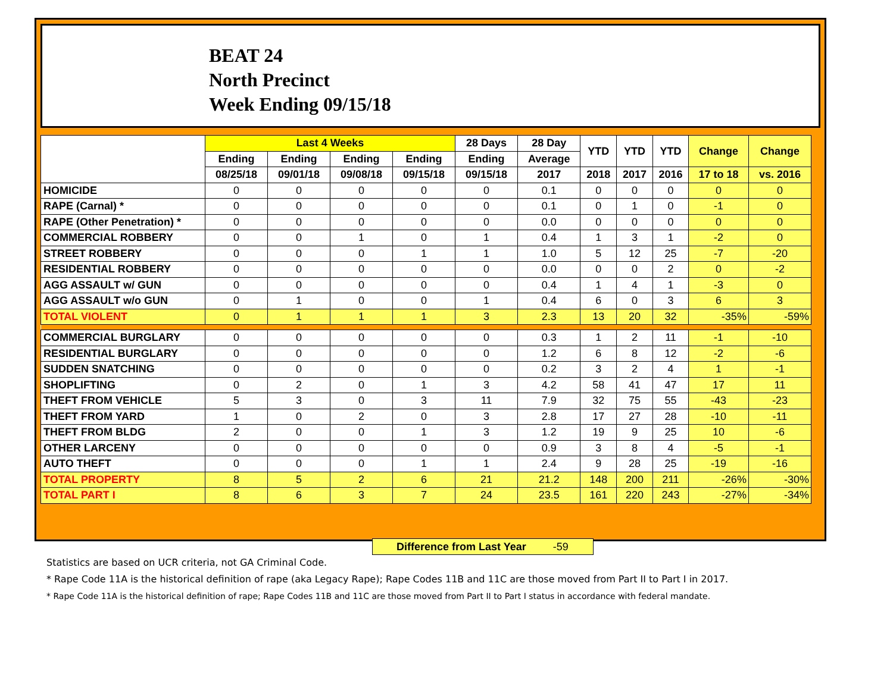BEAT 24
North Precinct
Week Ending 09/15/18
| | Last 4 Weeks | | | | 28 Days | 28 Day | YTD | YTD | YTD | Change | Change |
| --- | --- | --- | --- | --- | --- | --- | --- | --- | --- | --- | --- |
| | Ending | Ending | Ending | Ending | Ending | Average | | | | | |
| | 08/25/18 | 09/01/18 | 09/08/18 | 09/15/18 | 09/15/18 | 2017 | 2018 | 2017 | 2016 | 17 to 18 | vs. 2016 |
| HOMICIDE | 0 | 0 | 0 | 0 | 0 | 0.1 | 0 | 0 | 0 | 0 | 0 |
| RAPE (Carnal) * | 0 | 0 | 0 | 0 | 0 | 0.1 | 0 | 1 | 0 | -1 | 0 |
| RAPE (Other Penetration) * | 0 | 0 | 0 | 0 | 0 | 0.0 | 0 | 0 | 0 | 0 | 0 |
| COMMERCIAL ROBBERY | 0 | 0 | 1 | 0 | 1 | 0.4 | 1 | 3 | 1 | -2 | 0 |
| STREET ROBBERY | 0 | 0 | 0 | 1 | 1 | 1.0 | 5 | 12 | 25 | -7 | -20 |
| RESIDENTIAL ROBBERY | 0 | 0 | 0 | 0 | 0 | 0.0 | 0 | 0 | 2 | 0 | -2 |
| AGG ASSAULT w/ GUN | 0 | 0 | 0 | 0 | 0 | 0.4 | 1 | 4 | 1 | -3 | 0 |
| AGG ASSAULT w/o GUN | 0 | 1 | 0 | 0 | 1 | 0.4 | 6 | 0 | 3 | 6 | 3 |
| TOTAL VIOLENT | 0 | 1 | 1 | 1 | 3 | 2.3 | 13 | 20 | 32 | -35% | -59% |
| COMMERCIAL BURGLARY | 0 | 0 | 0 | 0 | 0 | 0.3 | 1 | 2 | 11 | -1 | -10 |
| RESIDENTIAL BURGLARY | 0 | 0 | 0 | 0 | 0 | 1.2 | 6 | 8 | 12 | -2 | -6 |
| SUDDEN SNATCHING | 0 | 0 | 0 | 0 | 0 | 0.2 | 3 | 2 | 4 | 1 | -1 |
| SHOPLIFTING | 0 | 2 | 0 | 1 | 3 | 4.2 | 58 | 41 | 47 | 17 | 11 |
| THEFT FROM VEHICLE | 5 | 3 | 0 | 3 | 11 | 7.9 | 32 | 75 | 55 | -43 | -23 |
| THEFT FROM YARD | 1 | 0 | 2 | 0 | 3 | 2.8 | 17 | 27 | 28 | -10 | -11 |
| THEFT FROM BLDG | 2 | 0 | 0 | 1 | 3 | 1.2 | 19 | 9 | 25 | 10 | -6 |
| OTHER LARCENY | 0 | 0 | 0 | 0 | 0 | 0.9 | 3 | 8 | 4 | -5 | -1 |
| AUTO THEFT | 0 | 0 | 0 | 1 | 1 | 2.4 | 9 | 28 | 25 | -19 | -16 |
| TOTAL PROPERTY | 8 | 5 | 2 | 6 | 21 | 21.2 | 148 | 200 | 211 | -26% | -30% |
| TOTAL PART I | 8 | 6 | 3 | 7 | 24 | 23.5 | 161 | 220 | 243 | -27% | -34% |
Difference from Last Year -59
Statistics are based on UCR criteria, not GA Criminal Code.
* Rape Code 11A is the historical definition of rape (aka Legacy Rape); Rape Codes 11B and 11C are those moved from Part II to Part I in 2017.
* Rape Code 11A is the historical definition of rape; Rape Codes 11B and 11C are those moved from Part II to Part I status in accordance with federal mandate.